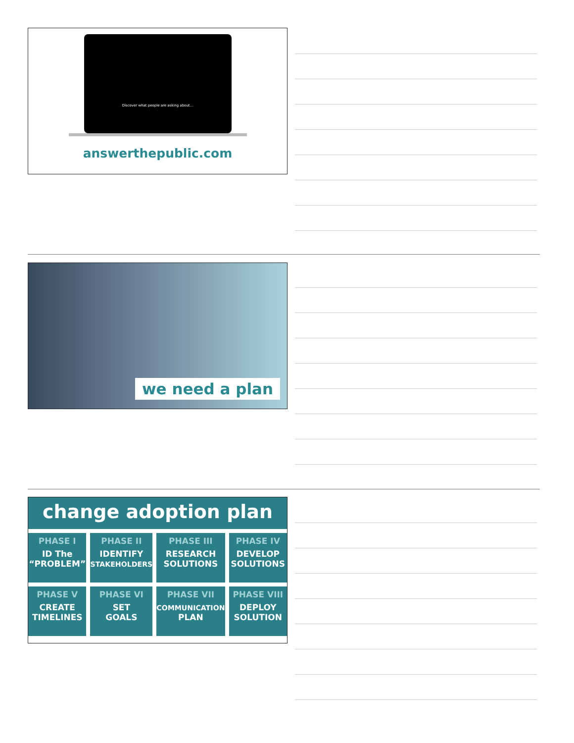Discover what people are asking about...
answerthepublic.com
we need a plan
change adoption plan
PHASE I
ID The
“PROBLEM”
PHASE II
IDENTIFY
STAKEHOLDERS
PHASE III
RESEARCH
SOLUTIONS
PHASE IV
DEVELOP
SOLUTIONS
PHASE V
CREATE
TIMELINES
PHASE VI
SET
GOALS
PHASE VII
COMMUNICATION
PLAN
PHASE VIII
DEPLOY
SOLUTION